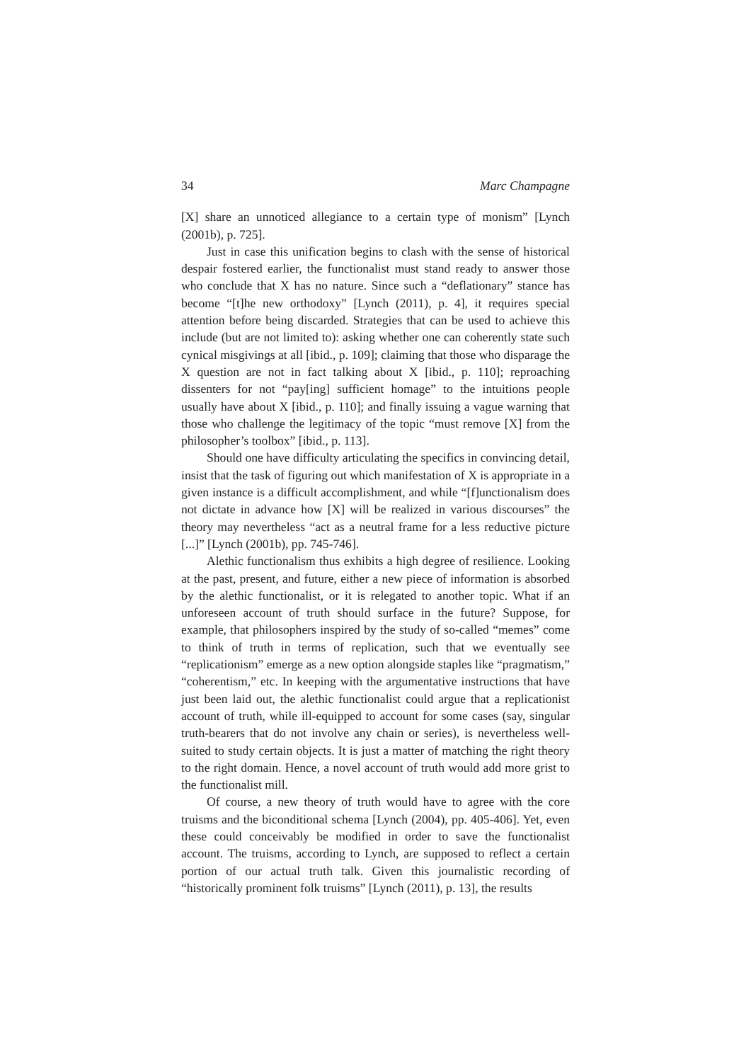34 Marc Champagne
[X] share an unnoticed allegiance to a certain type of monism” [Lynch (2001b), p. 725].
Just in case this unification begins to clash with the sense of historical despair fostered earlier, the functionalist must stand ready to answer those who conclude that X has no nature. Since such a “deflationary” stance has become “[t]he new orthodoxy” [Lynch (2011), p. 4], it requires special attention before being discarded. Strategies that can be used to achieve this include (but are not limited to): asking whether one can coherently state such cynical misgivings at all [ibid., p. 109]; claiming that those who disparage the X question are not in fact talking about X [ibid., p. 110]; reproaching dissenters for not “pay[ing] sufficient homage” to the intuitions people usually have about X [ibid., p. 110]; and finally issuing a vague warning that those who challenge the legitimacy of the topic “must remove [X] from the philosopher’s toolbox” [ibid., p. 113].
Should one have difficulty articulating the specifics in convincing detail, insist that the task of figuring out which manifestation of X is appropriate in a given instance is a difficult accomplishment, and while “[f]unctionalism does not dictate in advance how [X] will be realized in various discourses” the theory may nevertheless “act as a neutral frame for a less reductive picture [...]” [Lynch (2001b), pp. 745-746].
Alethic functionalism thus exhibits a high degree of resilience. Looking at the past, present, and future, either a new piece of information is absorbed by the alethic functionalist, or it is relegated to another topic. What if an unforeseen account of truth should surface in the future? Suppose, for example, that philosophers inspired by the study of so-called “memes” come to think of truth in terms of replication, such that we eventually see “replicationism” emerge as a new option alongside staples like “pragmatism,” “coherentism,” etc. In keeping with the argumentative instructions that have just been laid out, the alethic functionalist could argue that a replicationist account of truth, while ill-equipped to account for some cases (say, singular truth-bearers that do not involve any chain or series), is nevertheless well-suited to study certain objects. It is just a matter of matching the right theory to the right domain. Hence, a novel account of truth would add more grist to the functionalist mill.
Of course, a new theory of truth would have to agree with the core truisms and the biconditional schema [Lynch (2004), pp. 405-406]. Yet, even these could conceivably be modified in order to save the functionalist account. The truisms, according to Lynch, are supposed to reflect a certain portion of our actual truth talk. Given this journalistic recording of “historically prominent folk truisms” [Lynch (2011), p. 13], the results